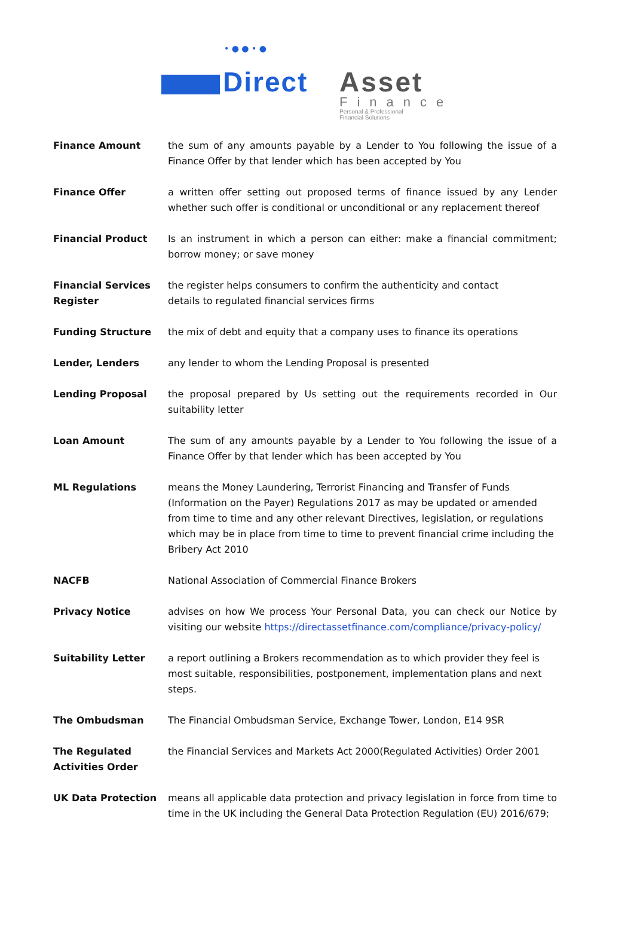• ● ● • ●
Direct Asset
Finance
Personal & Professional
Financial Solutions
Finance Amount the sum of any amounts payable by a Lender to You following the issue of a Finance Offer by that lender which has been accepted by You
Finance Offer a written offer setting out proposed terms of finance issued by any Lender whether such offer is conditional or unconditional or any replacement thereof
Financial Product Is an instrument in which a person can either: make a financial commitment; borrow money; or save money
Financial Services Register
the register helps consumers to confirm the authenticity and contact
details to regulated financial services firms
Funding Structure the mix of debt and equity that a company uses to finance its operations
Lender, Lenders any lender to whom the Lending Proposal is presented
Lending Proposal the proposal prepared by Us setting out the requirements recorded in Our suitability letter
Loan Amount The sum of any amounts payable by a Lender to You following the issue of a Finance Offer by that lender which has been accepted by You
ML Regulations means the Money Laundering, Terrorist Financing and Transfer of Funds (Information on the Payer) Regulations 2017 as may be updated or amended from time to time and any other relevant Directives, legislation, or regulations which may be in place from time to time to prevent financial crime including the Bribery Act 2010
NACFB National Association of Commercial Finance Brokers
Privacy Notice advises on how We process Your Personal Data, you can check our Notice by visiting our website https://directassetfinance.com/compliance/privacy-policy/
Suitability Letter a report outlining a Brokers recommendation as to which provider they feel is most suitable, responsibilities, postponement, implementation plans and next steps.
The Ombudsman The Financial Ombudsman Service, Exchange Tower, London, E14 9SR
The Regulated Activities Order
the Financial Services and Markets Act 2000(Regulated Activities) Order 2001
UK Data Protection means all applicable data protection and privacy legislation in force from time to time in the UK including the General Data Protection Regulation (EU) 2016/679;